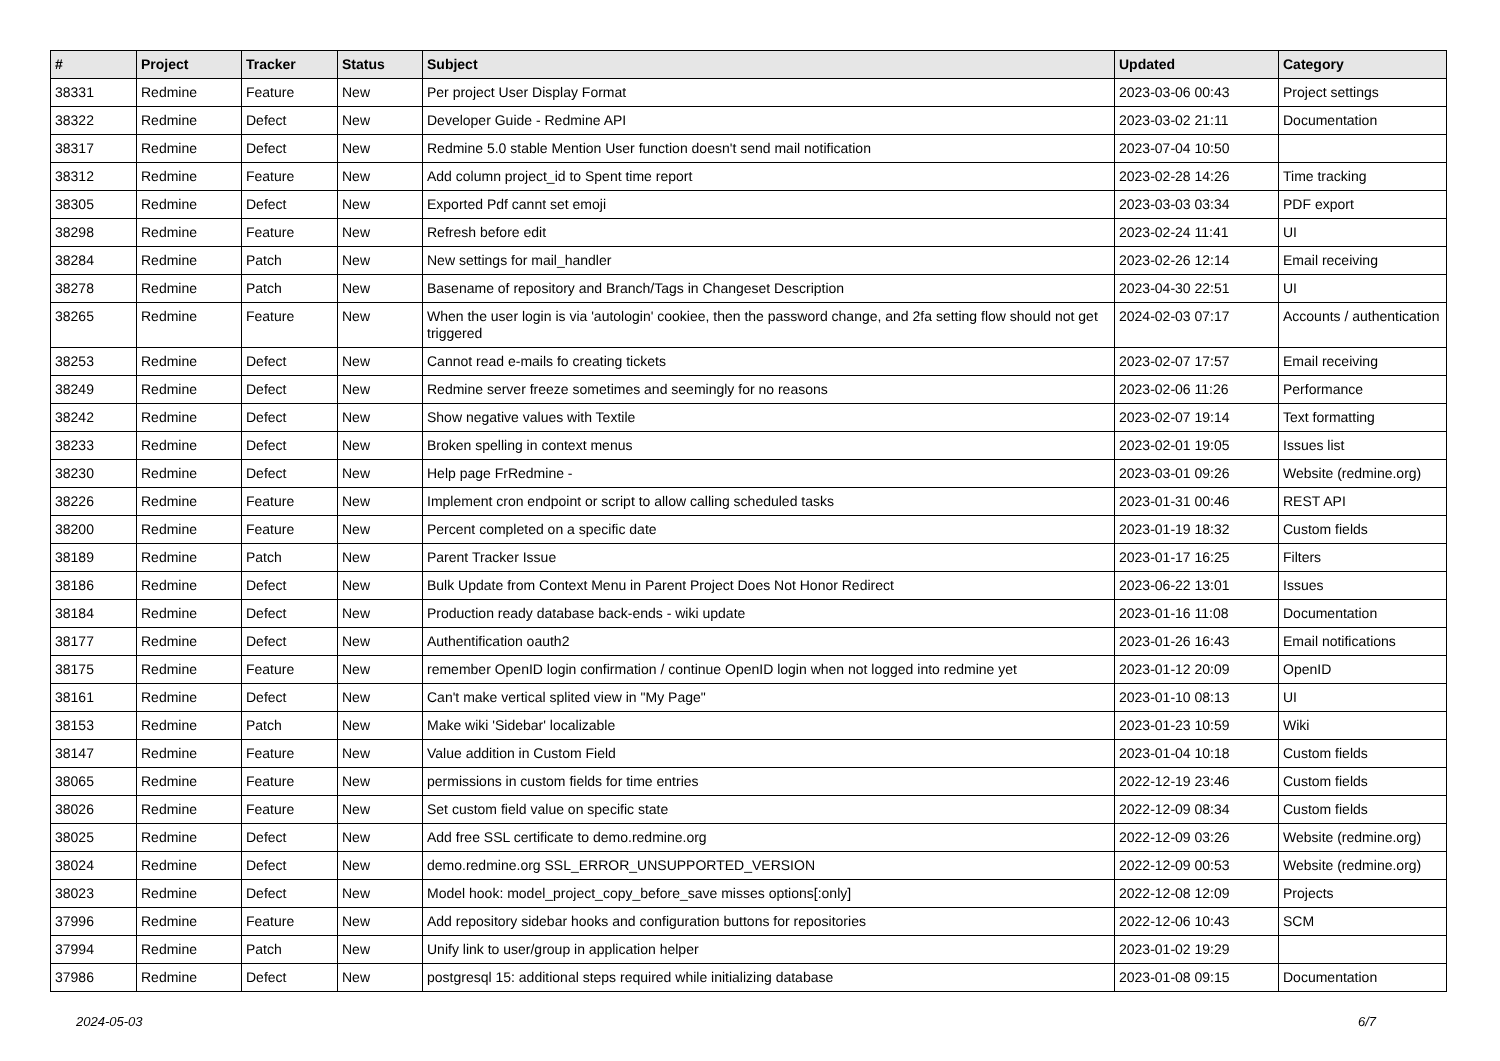| # | Project | Tracker | Status | Subject | Updated | Category |
| --- | --- | --- | --- | --- | --- | --- |
| 38331 | Redmine | Feature | New | Per project User Display Format | 2023-03-06 00:43 | Project settings |
| 38322 | Redmine | Defect | New | Developer Guide - Redmine API | 2023-03-02 21:11 | Documentation |
| 38317 | Redmine | Defect | New | Redmine 5.0 stable Mention User function doesn't send mail notification | 2023-07-04 10:50 | |
| 38312 | Redmine | Feature | New | Add column project_id to Spent time report | 2023-02-28 14:26 | Time tracking |
| 38305 | Redmine | Defect | New | Exported Pdf cannt set emoji | 2023-03-03 03:34 | PDF export |
| 38298 | Redmine | Feature | New | Refresh before edit | 2023-02-24 11:41 | UI |
| 38284 | Redmine | Patch | New | New settings for mail_handler | 2023-02-26 12:14 | Email receiving |
| 38278 | Redmine | Patch | New | Basename of repository and Branch/Tags in Changeset Description | 2023-04-30 22:51 | UI |
| 38265 | Redmine | Feature | New | When the user login is via 'autologin' cookiee, then the password change, and 2fa setting flow should not get triggered | 2024-02-03 07:17 | Accounts / authentication |
| 38253 | Redmine | Defect | New | Cannot read e-mails fo creating tickets | 2023-02-07 17:57 | Email receiving |
| 38249 | Redmine | Defect | New | Redmine server freeze sometimes and seemingly for no reasons | 2023-02-06 11:26 | Performance |
| 38242 | Redmine | Defect | New | Show negative values with Textile | 2023-02-07 19:14 | Text formatting |
| 38233 | Redmine | Defect | New | Broken spelling in context menus | 2023-02-01 19:05 | Issues list |
| 38230 | Redmine | Defect | New | Help page FrRedmine - | 2023-03-01 09:26 | Website (redmine.org) |
| 38226 | Redmine | Feature | New | Implement cron endpoint or script to allow calling scheduled tasks | 2023-01-31 00:46 | REST API |
| 38200 | Redmine | Feature | New | Percent completed on a specific date | 2023-01-19 18:32 | Custom fields |
| 38189 | Redmine | Patch | New | Parent Tracker Issue | 2023-01-17 16:25 | Filters |
| 38186 | Redmine | Defect | New | Bulk Update from Context Menu in Parent Project Does Not Honor Redirect | 2023-06-22 13:01 | Issues |
| 38184 | Redmine | Defect | New | Production ready database back-ends - wiki update | 2023-01-16 11:08 | Documentation |
| 38177 | Redmine | Defect | New | Authentification oauth2 | 2023-01-26 16:43 | Email notifications |
| 38175 | Redmine | Feature | New | remember OpenID login confirmation / continue OpenID login when not logged into redmine yet | 2023-01-12 20:09 | OpenID |
| 38161 | Redmine | Defect | New | Can't make vertical splited view in "My Page" | 2023-01-10 08:13 | UI |
| 38153 | Redmine | Patch | New | Make wiki 'Sidebar' localizable | 2023-01-23 10:59 | Wiki |
| 38147 | Redmine | Feature | New | Value addition in Custom Field | 2023-01-04 10:18 | Custom fields |
| 38065 | Redmine | Feature | New | permissions in custom fields for time entries | 2022-12-19 23:46 | Custom fields |
| 38026 | Redmine | Feature | New | Set custom field value on specific state | 2022-12-09 08:34 | Custom fields |
| 38025 | Redmine | Defect | New | Add free SSL certificate to demo.redmine.org | 2022-12-09 03:26 | Website (redmine.org) |
| 38024 | Redmine | Defect | New | demo.redmine.org SSL_ERROR_UNSUPPORTED_VERSION | 2022-12-09 00:53 | Website (redmine.org) |
| 38023 | Redmine | Defect | New | Model hook: model_project_copy_before_save misses options[:only] | 2022-12-08 12:09 | Projects |
| 37996 | Redmine | Feature | New | Add repository sidebar hooks and configuration buttons for repositories | 2022-12-06 10:43 | SCM |
| 37994 | Redmine | Patch | New | Unify link to user/group in application helper | 2023-01-02 19:29 | |
| 37986 | Redmine | Defect | New | postgresql 15: additional steps required while initializing database | 2023-01-08 09:15 | Documentation |
2024-05-03 6/7